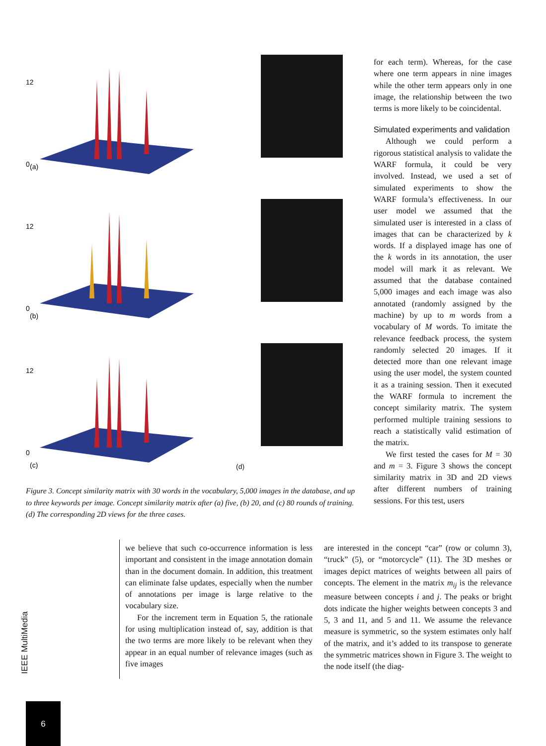12
0
(a)
12
0
(b)
12
0
(c)
(d)
Figure 3. Concept similarity matrix with 30 words in the vocabulary, 5,000 images in the database, and up to three keywords per image. Concept similarity matrix after (a) five, (b) 20, and (c) 80 rounds of training. (d) The corresponding 2D views for the three cases.
for each term). Whereas, for the case where one term appears in nine images while the other term appears only in one image, the relationship between the two terms is more likely to be coincidental.
Simulated experiments and validation
Although we could perform a rigorous statistical analysis to validate the WARF formula, it could be very involved. Instead, we used a set of simulated experiments to show the WARF formula’s effectiveness. In our user model we assumed that the simulated user is interested in a class of images that can be characterized by k words. If a displayed image has one of the k words in its annotation, the user model will mark it as relevant. We assumed that the database contained 5,000 images and each image was also annotated (randomly assigned by the machine) by up to m words from a vocabulary of M words. To imitate the relevance feedback process, the system randomly selected 20 images. If it detected more than one relevant image using the user model, the system counted it as a training session. Then it executed the WARF formula to increment the concept similarity matrix. The system performed multiple training sessions to reach a statistically valid estimation of the matrix.
We first tested the cases for M = 30 and m = 3. Figure 3 shows the concept similarity matrix in 3D and 2D views after different numbers of training sessions. For this test, users
we believe that such co-occurrence information is less important and consistent in the image annotation domain than in the document domain. In addition, this treatment can eliminate false updates, especially when the number of annotations per image is large relative to the vocabulary size.
For the increment term in Equation 5, the rationale for using multiplication instead of, say, addition is that the two terms are more likely to be relevant when they appear in an equal number of relevance images (such as five images
are interested in the concept “car” (row or column 3), “truck” (5), or “motorcycle” (11). The 3D meshes or images depict matrices of weights between all pairs of concepts. The element in the matrix m<sub>ij</sub> is the relevance measure between concepts i and j. The peaks or bright dots indicate the higher weights between concepts 3 and 5, 3 and 11, and 5 and 11. We assume the relevance measure is symmetric, so the system estimates only half of the matrix, and it’s added to its transpose to generate the symmetric matrices shown in Figure 3. The weight to the node itself (the diag-
IEEE MultiMedia
6